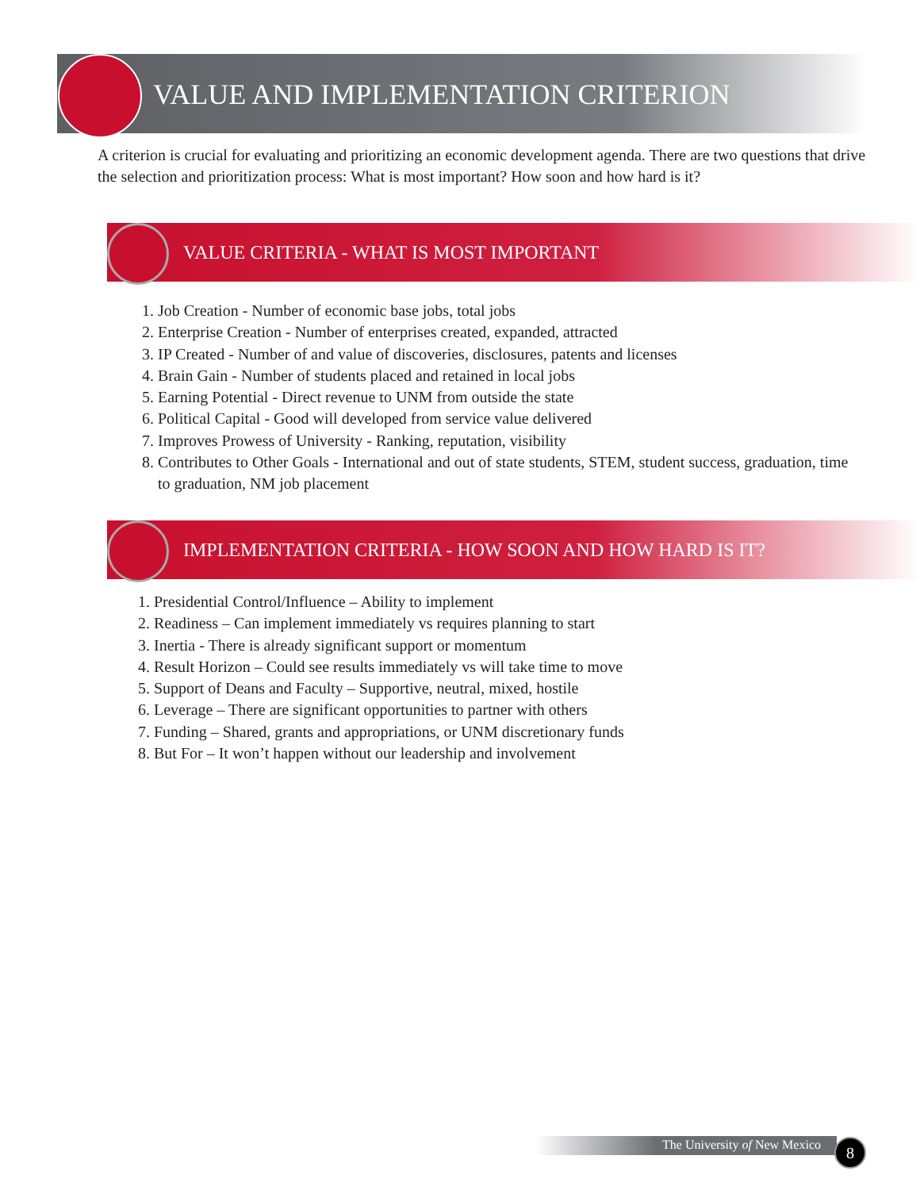VALUE AND IMPLEMENTATION CRITERION
A criterion is crucial for evaluating and prioritizing an economic development agenda. There are two questions that drive the selection and prioritization process: What is most important? How soon and how hard is it?
VALUE CRITERIA - WHAT IS MOST IMPORTANT
1. Job Creation - Number of economic base jobs, total jobs
2. Enterprise Creation - Number of enterprises created, expanded, attracted
3. IP Created - Number of and value of discoveries, disclosures, patents and licenses
4. Brain Gain - Number of students placed and retained in local jobs
5. Earning Potential - Direct revenue to UNM from outside the state
6. Political Capital - Good will developed from service value delivered
7. Improves Prowess of University - Ranking, reputation, visibility
8. Contributes to Other Goals - International and out of state students, STEM, student success, graduation, time to graduation, NM job placement
IMPLEMENTATION CRITERIA - HOW SOON AND HOW HARD IS IT?
1. Presidential Control/Influence – Ability to implement
2. Readiness – Can implement immediately vs requires planning to start
3. Inertia - There is already significant support or momentum
4. Result Horizon – Could see results immediately vs will take time to move
5. Support of Deans and Faculty – Supportive, neutral, mixed, hostile
6. Leverage – There are significant opportunities to partner with others
7. Funding – Shared, grants and appropriations, or UNM discretionary funds
8. But For – It won’t happen without our leadership and involvement
The University of New Mexico 8